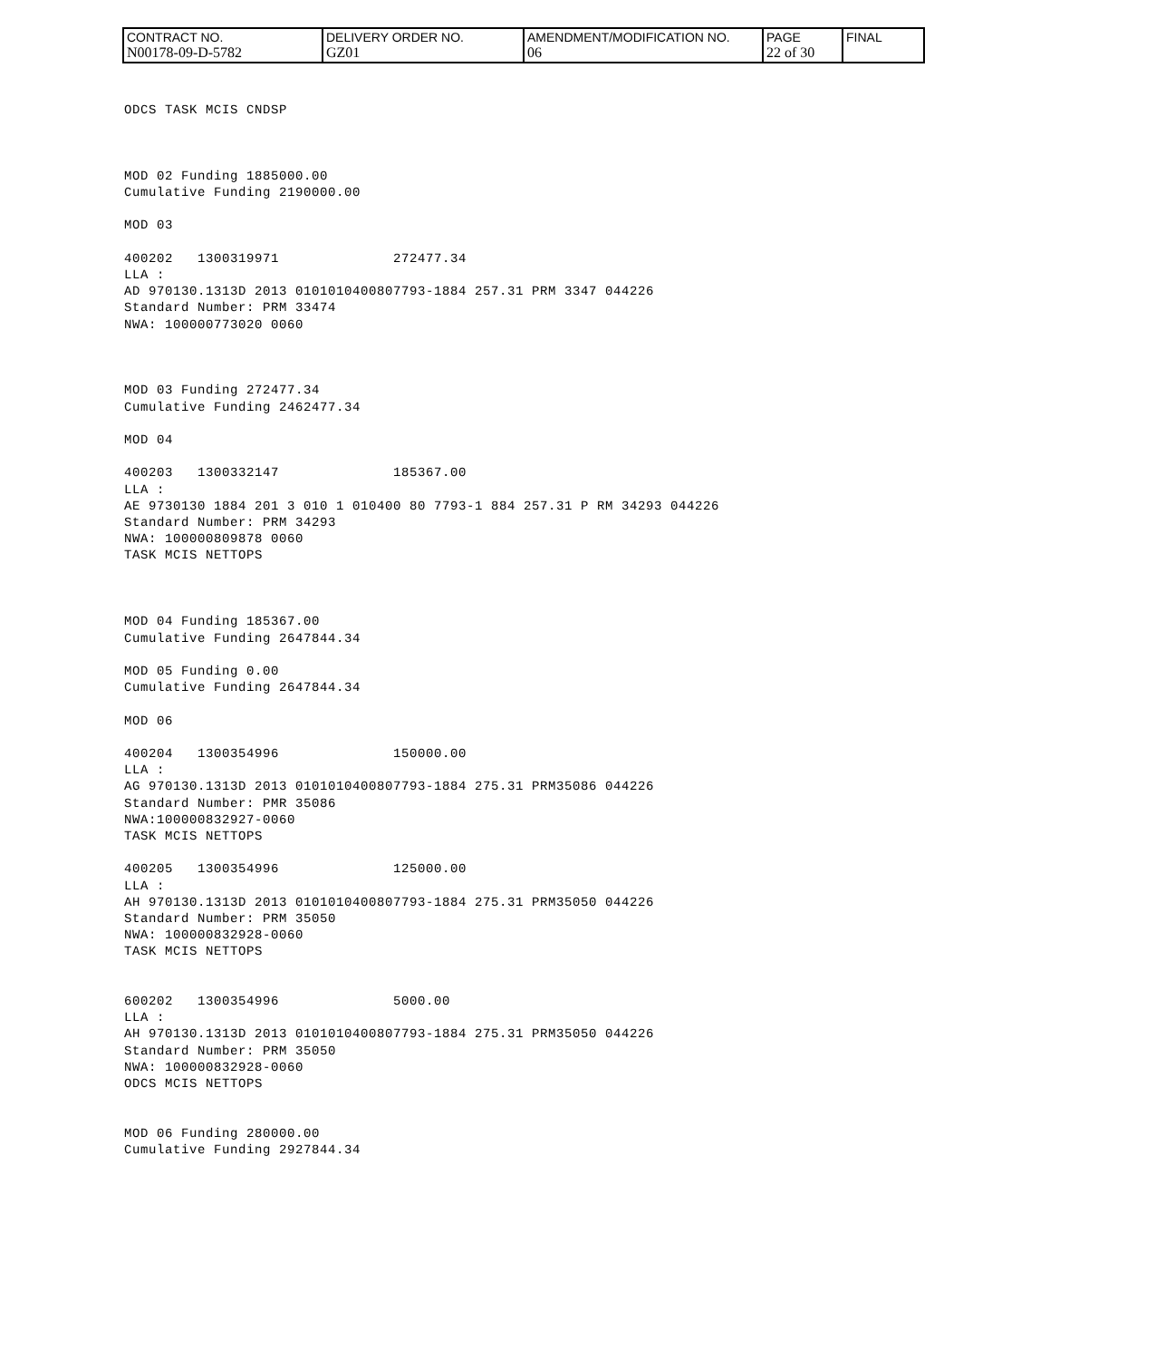| CONTRACT NO. N00178-09-D-5782 | DELIVERY ORDER NO. GZ01 | AMENDMENT/MODIFICATION NO. 06 | PAGE 22 of 30 | FINAL |
ODCS TASK MCIS CNDSP



MOD 02 Funding 1885000.00
Cumulative Funding 2190000.00

MOD 03

400202   1300319971              272477.34
LLA :
AD 970130.1313D 2013 0101010400807793-1884 257.31 PRM 3347 044226
Standard Number: PRM 33474
NWA: 100000773020 0060



MOD 03 Funding 272477.34
Cumulative Funding 2462477.34

MOD 04

400203   1300332147              185367.00
LLA :
AE 9730130 1884 201 3 010 1 010400 80 7793-1 884 257.31 P RM 34293 044226
Standard Number: PRM 34293
NWA: 100000809878 0060
TASK MCIS NETTOPS



MOD 04 Funding 185367.00
Cumulative Funding 2647844.34

MOD 05 Funding 0.00
Cumulative Funding 2647844.34

MOD 06

400204   1300354996              150000.00
LLA :
AG 970130.1313D 2013 0101010400807793-1884 275.31 PRM35086 044226
Standard Number: PMR 35086
NWA:100000832927-0060
TASK MCIS NETTOPS

400205   1300354996              125000.00
LLA :
AH 970130.1313D 2013 0101010400807793-1884 275.31 PRM35050 044226
Standard Number: PRM 35050
NWA: 100000832928-0060
TASK MCIS NETTOPS


600202   1300354996              5000.00
LLA :
AH 970130.1313D 2013 0101010400807793-1884 275.31 PRM35050 044226
Standard Number: PRM 35050
NWA: 100000832928-0060
ODCS MCIS NETTOPS


MOD 06 Funding 280000.00
Cumulative Funding 2927844.34